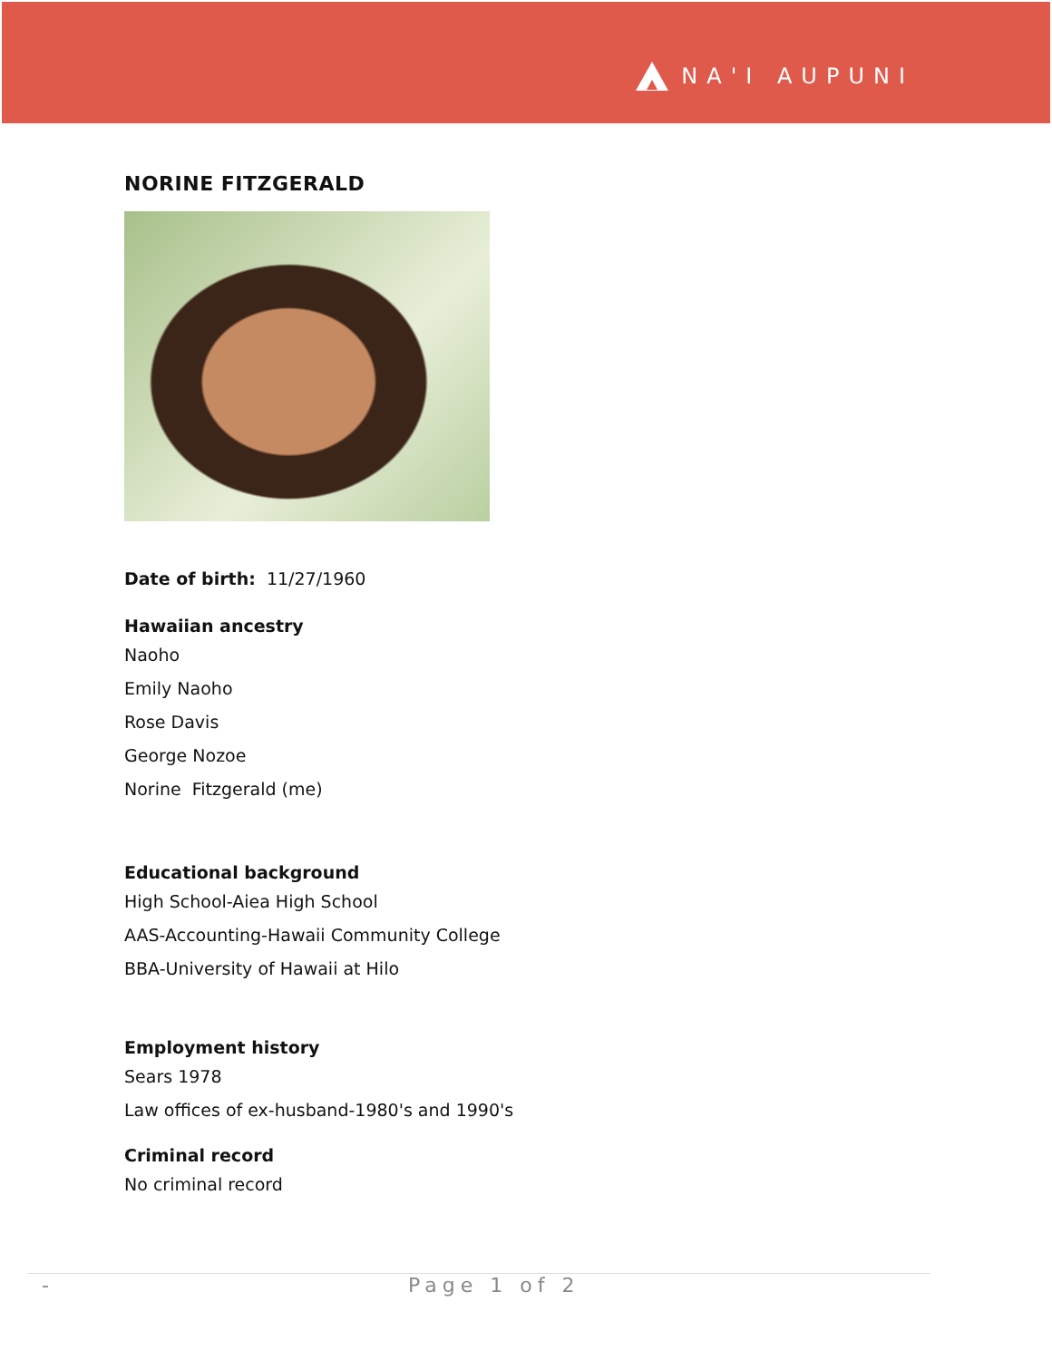NA'I AUPUNI
NORINE FITZGERALD
Date of birth: 11/27/1960
Hawaiian ancestry
Naoho
Emily Naoho
Rose Davis
George Nozoe
Norine Fitzgerald (me)
Educational background
High School-Aiea High School
AAS-Accounting-Hawaii Community College
BBA-University of Hawaii at Hilo
Employment history
Sears 1978
Law offices of ex-husband-1980's and 1990's
Criminal record
No criminal record
- Page 1 of 2